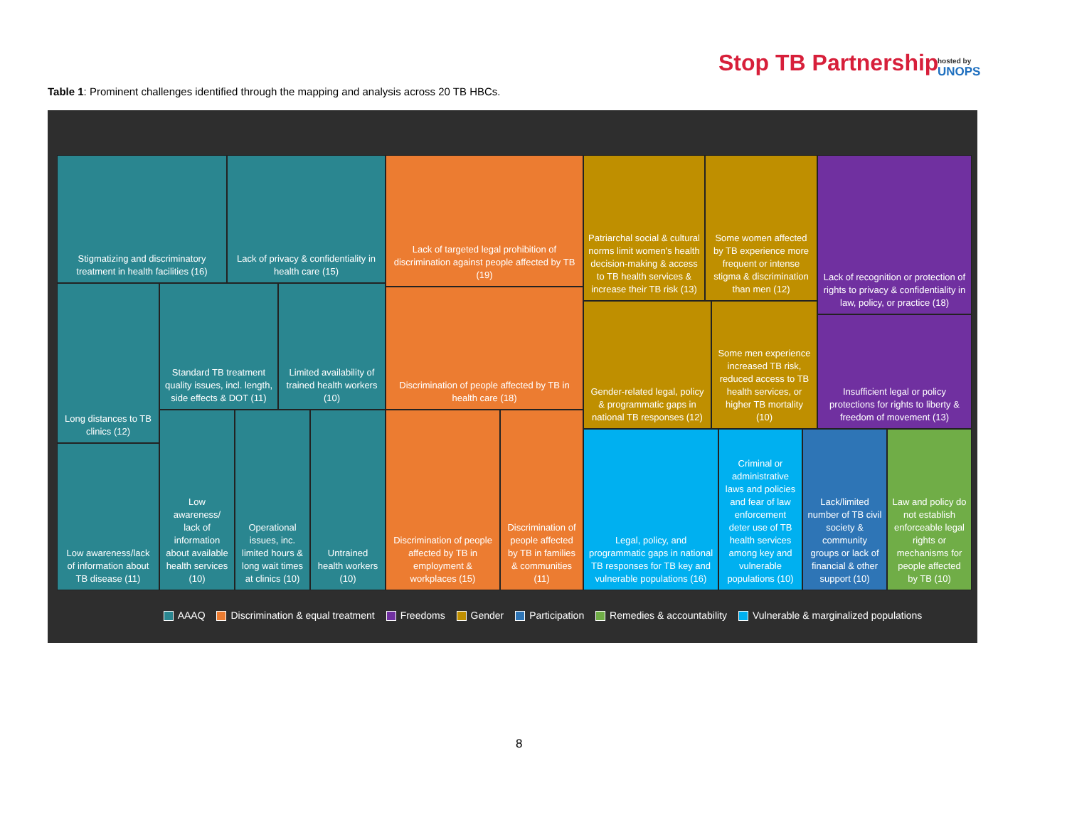Stop TB Partnership hosted by
UNOPS
Table 1: Prominent challenges identified through the mapping and analysis across 20 TB HBCs.
Stigmatizing and discriminatory treatment in health facilities (16)
Lack of privacy & confidentiality in health care (15)
Long distances to TB clinics (12)
Standard TB treatment quality issues, incl. length, side effects & DOT (11)
Limited availability of trained health workers (10)
Low awareness/lack of information about TB disease (11)
Low awareness/ lack of information about available health services (10)
Operational issues, inc. limited hours & long wait times at clinics (10)
Untrained health workers (10)
Lack of targeted legal prohibition of discrimination against people affected by TB (19)
Discrimination of people affected by TB in health care (18)
Discrimination of people affected by TB in employment & workplaces (15)
Discrimination of people affected by TB in families & communities (11)
Patriarchal social & cultural norms limit women's health decision-making & access to TB health services & increase their TB risk (13)
Some women affected by TB experience more frequent or intense stigma & discrimination than men (12)
Gender-related legal, policy & programmatic gaps in national TB responses (12)
Some men experience increased TB risk, reduced access to TB health services, or higher TB mortality (10)
Lack of recognition or protection of rights to privacy & confidentiality in law, policy, or practice (18)
Insufficient legal or policy protections for rights to liberty & freedom of movement (13)
Legal, policy, and programmatic gaps in national TB responses for TB key and vulnerable populations (16)
Criminal or administrative laws and policies and fear of law enforcement deter use of TB health services among key and vulnerable populations (10)
Lack/limited number of TB civil society & community groups or lack of financial & other support (10)
Law and policy do not establish enforceable legal rights or mechanisms for people affected by TB (10)
AAAQ Discrimination & equal treatment Freedoms Gender Participation Remedies & accountability Vulnerable & marginalized populations
8